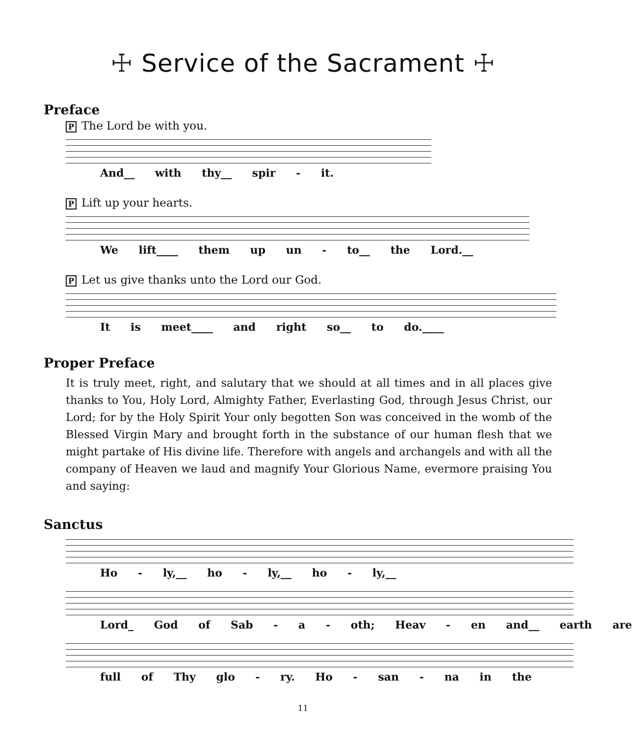☩ Service of the Sacrament ☩
Preface
P The Lord be with you.
And__ with thy__ spir - it.
P Lift up your hearts.
We lift____ them up un - to__ the Lord.__
P Let us give thanks unto the Lord our God.
It is meet____ and right so__ to do.____
Proper Preface
It is truly meet, right, and salutary that we should at all times and in all places give thanks to You, Holy Lord, Almighty Father, Everlasting God, through Jesus Christ, our Lord; for by the Holy Spirit Your only begotten Son was conceived in the womb of the Blessed Virgin Mary and brought forth in the substance of our human flesh that we might partake of His divine life. Therefore with angels and archangels and with all the company of Heaven we laud and magnify Your Glorious Name, evermore praising You and saying:
Sanctus
Ho - ly,__ ho - ly,__ ho - ly,__
Lord_ God of Sab - a - oth; Heav - en and__ earth are
full of Thy glo - ry. Ho - san - na in the
11